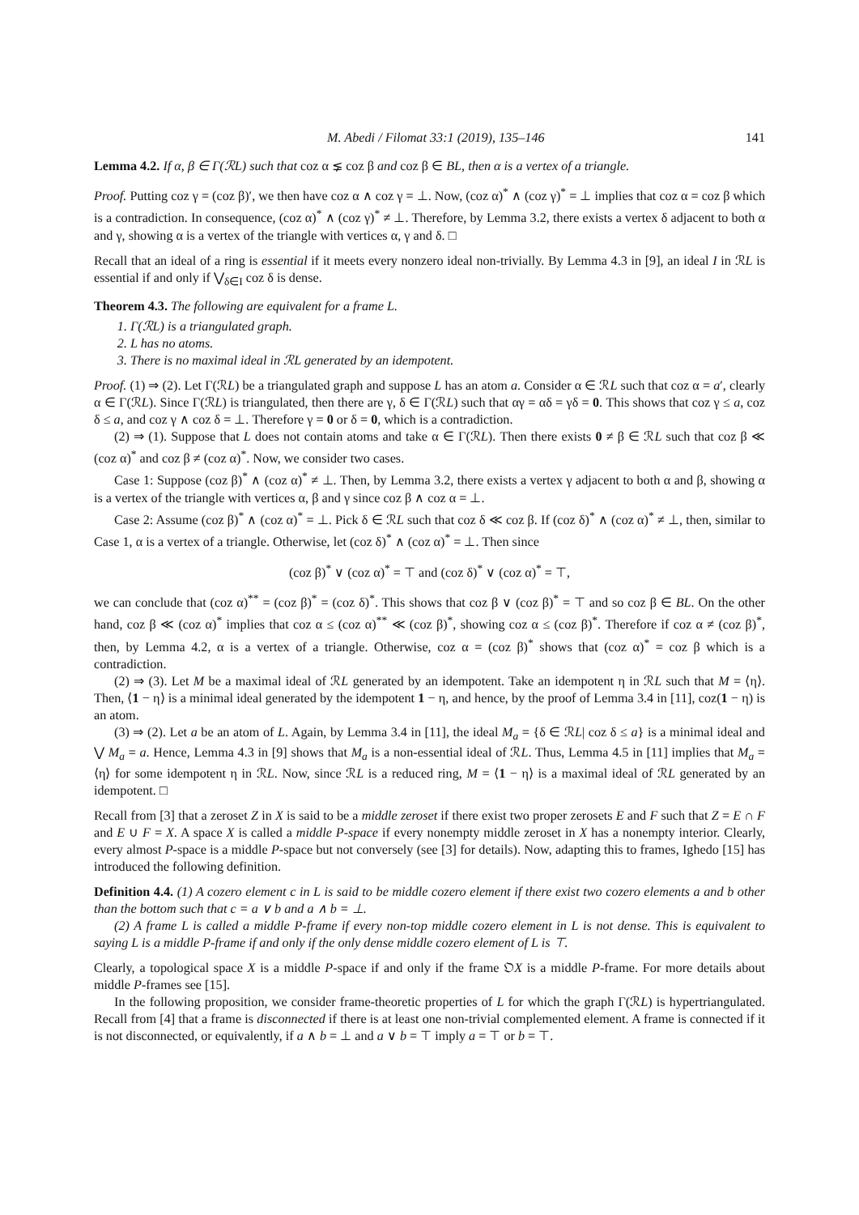M. Abedi / Filomat 33:1 (2019), 135–146 141
Lemma 4.2. If α, β ∈ Γ(ℛL) such that coz α ⪇ coz β and coz β ∈ BL, then α is a vertex of a triangle.
Proof. Putting coz γ = (coz β)′, we then have coz α ∧ coz γ = ⊥. Now, (coz α)<sup>*</sup> ∧ (coz γ)<sup>*</sup> = ⊥ implies that coz α = coz β which is a contradiction. In consequence, (coz α)<sup>*</sup> ∧ (coz γ)<sup>*</sup> ≠ ⊥. Therefore, by Lemma 3.2, there exists a vertex δ adjacent to both α and γ, showing α is a vertex of the triangle with vertices α, γ and δ. □
Recall that an ideal of a ring is essential if it meets every nonzero ideal non-trivially. By Lemma 4.3 in [9], an ideal I in ℛL is essential if and only if ⋁<sub>δ∈I</sub> coz δ is dense.
Theorem 4.3. The following are equivalent for a frame L.
1. Γ(ℛL) is a triangulated graph.
2. L has no atoms.
3. There is no maximal ideal in ℛL generated by an idempotent.
Proof. (1) ⇒ (2). Let Γ(ℛL) be a triangulated graph and suppose L has an atom a. Consider α ∈ ℛL such that coz α = a′, clearly α ∈ Γ(ℛL). Since Γ(ℛL) is triangulated, then there are γ, δ ∈ Γ(ℛL) such that αγ = αδ = γδ = 0. This shows that coz γ ≤ a, coz δ ≤ a, and coz γ ∧ coz δ = ⊥. Therefore γ = 0 or δ = 0, which is a contradiction.
(2) ⇒ (1). Suppose that L does not contain atoms and take α ∈ Γ(ℛL). Then there exists 0 ≠ β ∈ ℛL such that coz β ≪ (coz α)<sup>*</sup> and coz β ≠ (coz α)<sup>*</sup>. Now, we consider two cases.
Case 1: Suppose (coz β)<sup>*</sup> ∧ (coz α)<sup>*</sup> ≠ ⊥. Then, by Lemma 3.2, there exists a vertex γ adjacent to both α and β, showing α is a vertex of the triangle with vertices α, β and γ since coz β ∧ coz α = ⊥.
Case 2: Assume (coz β)<sup>*</sup> ∧ (coz α)<sup>*</sup> = ⊥. Pick δ ∈ ℛL such that coz δ ≪ coz β. If (coz δ)<sup>*</sup> ∧ (coz α)<sup>*</sup> ≠ ⊥, then, similar to Case 1, α is a vertex of a triangle. Otherwise, let (coz δ)<sup>*</sup> ∧ (coz α)<sup>*</sup> = ⊥. Then since
(coz β)<sup>*</sup> ∨ (coz α)<sup>*</sup> = ⊤ and (coz δ)<sup>*</sup> ∨ (coz α)<sup>*</sup> = ⊤,
we can conclude that (coz α)<sup>**</sup> = (coz β)<sup>*</sup> = (coz δ)<sup>*</sup>. This shows that coz β ∨ (coz β)<sup>*</sup> = ⊤ and so coz β ∈ BL. On the other hand, coz β ≪ (coz α)<sup>*</sup> implies that coz α ≤ (coz α)<sup>**</sup> ≪ (coz β)<sup>*</sup>, showing coz α ≤ (coz β)<sup>*</sup>. Therefore if coz α ≠ (coz β)<sup>*</sup>, then, by Lemma 4.2, α is a vertex of a triangle. Otherwise, coz α = (coz β)<sup>*</sup> shows that (coz α)<sup>*</sup> = coz β which is a contradiction.
(2) ⇒ (3). Let M be a maximal ideal of ℛL generated by an idempotent. Take an idempotent η in ℛL such that M = ⟨η⟩. Then, ⟨1 − η⟩ is a minimal ideal generated by the idempotent 1 − η, and hence, by the proof of Lemma 3.4 in [11], coz(1 − η) is an atom.
(3) ⇒ (2). Let a be an atom of L. Again, by Lemma 3.4 in [11], the ideal M<sub>a</sub> = {δ ∈ ℛL| coz δ ≤ a} is a minimal ideal and ⋁ M<sub>a</sub> = a. Hence, Lemma 4.3 in [9] shows that M<sub>a</sub> is a non-essential ideal of ℛL. Thus, Lemma 4.5 in [11] implies that M<sub>a</sub> = ⟨η⟩ for some idempotent η in ℛL. Now, since ℛL is a reduced ring, M = ⟨1 − η⟩ is a maximal ideal of ℛL generated by an idempotent. □
Recall from [3] that a zeroset Z in X is said to be a middle zeroset if there exist two proper zerosets E and F such that Z = E ∩ F and E ∪ F = X. A space X is called a middle P-space if every nonempty middle zeroset in X has a nonempty interior. Clearly, every almost P-space is a middle P-space but not conversely (see [3] for details). Now, adapting this to frames, Ighedo [15] has introduced the following definition.
Definition 4.4. (1) A cozero element c in L is said to be middle cozero element if there exist two cozero elements a and b other than the bottom such that c = a ∨ b and a ∧ b = ⊥.
(2) A frame L is called a middle P-frame if every non-top middle cozero element in L is not dense. This is equivalent to saying L is a middle P-frame if and only if the only dense middle cozero element of L is ⊤.
Clearly, a topological space X is a middle P-space if and only if the frame 𝔒X is a middle P-frame. For more details about middle P-frames see [15].
In the following proposition, we consider frame-theoretic properties of L for which the graph Γ(ℛL) is hypertriangulated. Recall from [4] that a frame is disconnected if there is at least one non-trivial complemented element. A frame is connected if it is not disconnected, or equivalently, if a ∧ b = ⊥ and a ∨ b = ⊤ imply a = ⊤ or b = ⊤.